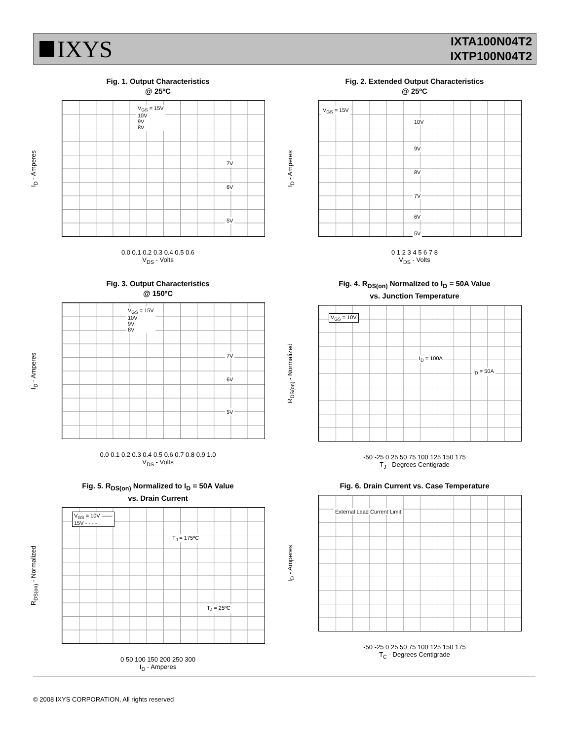IXYS
IXTA100N04T2
IXTP100N04T2
Fig. 1. Output Characteristics
@ 25ºC
I<sub>D</sub> - Amperes
V<sub>GS</sub> = 15V
10V
9V
8V
7V
6V
5V
0.0 0.1 0.2 0.3 0.4 0.5 0.6
V<sub>DS</sub> - Volts
Fig. 2. Extended Output Characteristics
@ 25ºC
I<sub>D</sub> - Amperes
V<sub>GS</sub> = 15V
10V
9V
8V
7V
6V
5V
0 1 2 3 4 5 6 7 8
V<sub>DS</sub> - Volts
Fig. 3. Output Characteristics
@ 150ºC
I<sub>D</sub> - Amperes
V<sub>GS</sub> = 15V
10V
9V
8V
7V
6V
5V
0.0 0.1 0.2 0.3 0.4 0.5 0.6 0.7 0.8 0.9 1.0
V<sub>DS</sub> - Volts
Fig. 4. R<sub>DS(on)</sub> Normalized to I<sub>D</sub> = 50A Value
vs. Junction Temperature
R<sub>DS(on)</sub> - Normalized
V<sub>GS</sub> = 10V
I<sub>D</sub> = 100A
I<sub>D</sub> = 50A
-50 -25 0 25 50 75 100 125 150 175
T<sub>J</sub> - Degrees Centigrade
Fig. 5. R<sub>DS(on)</sub> Normalized to I<sub>D</sub> = 50A Value
vs. Drain Current
R<sub>DS(on)</sub> - Normalized
V<sub>GS</sub> = 10V ——
15V - - - -
T<sub>J</sub> = 175ºC
T<sub>J</sub> = 25ºC
0 50 100 150 200 250 300
I<sub>D</sub> - Amperes
Fig. 6. Drain Current vs. Case Temperature
I<sub>D</sub> - Amperes
External Lead Current Limit
-50 -25 0 25 50 75 100 125 150 175
T<sub>C</sub> - Degrees Centigrade
© 2008 IXYS CORPORATION, All rights reserved